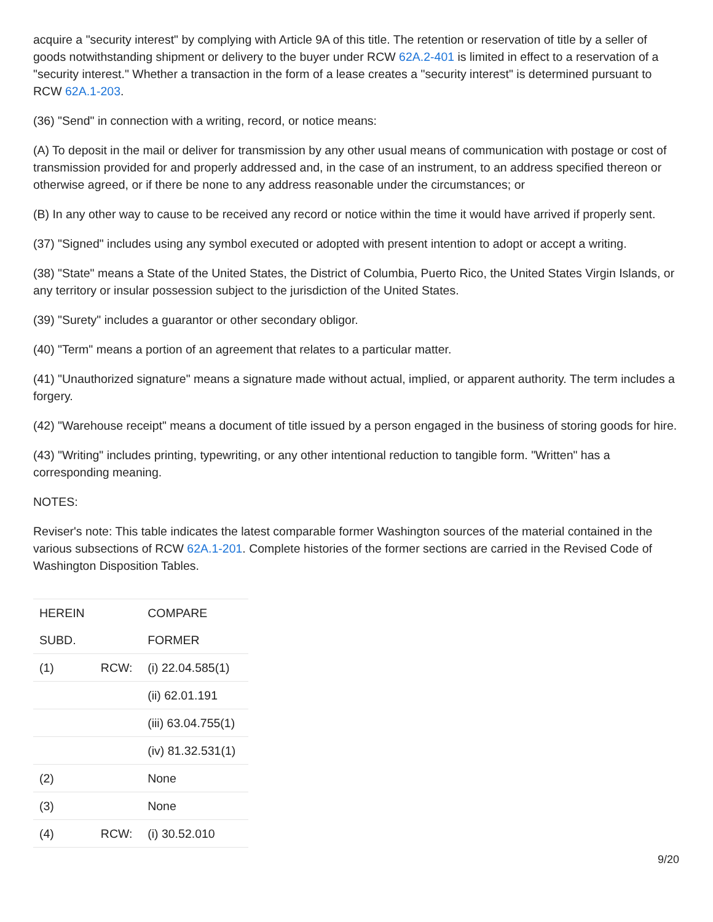acquire a "security interest" by complying with Article 9A of this title. The retention or reservation of title by a seller of goods notwithstanding shipment or delivery to the buyer under RCW 62A.2-401 is limited in effect to a reservation of a "security interest." Whether a transaction in the form of a lease creates a "security interest" is determined pursuant to RCW 62A.1-203.
(36) "Send" in connection with a writing, record, or notice means:
(A) To deposit in the mail or deliver for transmission by any other usual means of communication with postage or cost of transmission provided for and properly addressed and, in the case of an instrument, to an address specified thereon or otherwise agreed, or if there be none to any address reasonable under the circumstances; or
(B) In any other way to cause to be received any record or notice within the time it would have arrived if properly sent.
(37) "Signed" includes using any symbol executed or adopted with present intention to adopt or accept a writing.
(38) "State" means a State of the United States, the District of Columbia, Puerto Rico, the United States Virgin Islands, or any territory or insular possession subject to the jurisdiction of the United States.
(39) "Surety" includes a guarantor or other secondary obligor.
(40) "Term" means a portion of an agreement that relates to a particular matter.
(41) "Unauthorized signature" means a signature made without actual, implied, or apparent authority. The term includes a forgery.
(42) "Warehouse receipt" means a document of title issued by a person engaged in the business of storing goods for hire.
(43) "Writing" includes printing, typewriting, or any other intentional reduction to tangible form. "Written" has a corresponding meaning.
NOTES:
Reviser's note: This table indicates the latest comparable former Washington sources of the material contained in the various subsections of RCW 62A.1-201. Complete histories of the former sections are carried in the Revised Code of Washington Disposition Tables.
| HEREIN | | COMPARE |
| SUBD. | | FORMER |
| (1) | RCW: | (i) 22.04.585(1) |
| | | (ii) 62.01.191 |
| | | (iii) 63.04.755(1) |
| | | (iv) 81.32.531(1) |
| (2) | | None |
| (3) | | None |
| (4) | RCW: | (i) 30.52.010 |
9/20